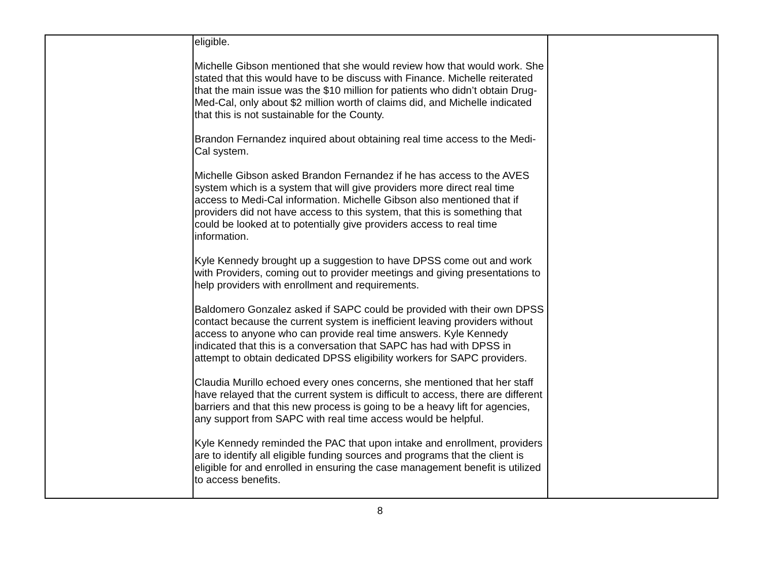| | eligible. Michelle Gibson mentioned that she would review how that would work. She stated that this would have to be discuss with Finance. Michelle reiterated that the main issue was the $10 million for patients who didn’t obtain Drug-Med-Cal, only about $2 million worth of claims did, and Michelle indicated that this is not sustainable for the County. Brandon Fernandez inquired about obtaining real time access to the Medi-Cal system. Michelle Gibson asked Brandon Fernandez if he has access to the AVES system which is a system that will give providers more direct real time access to Medi-Cal information. Michelle Gibson also mentioned that if providers did not have access to this system, that this is something that could be looked at to potentially give providers access to real time information. Kyle Kennedy brought up a suggestion to have DPSS come out and work with Providers, coming out to provider meetings and giving presentations to help providers with enrollment and requirements. Baldomero Gonzalez asked if SAPC could be provided with their own DPSS contact because the current system is inefficient leaving providers without access to anyone who can provide real time answers. Kyle Kennedy indicated that this is a conversation that SAPC has had with DPSS in attempt to obtain dedicated DPSS eligibility workers for SAPC providers. Claudia Murillo echoed every ones concerns, she mentioned that her staff have relayed that the current system is difficult to access, there are different barriers and that this new process is going to be a heavy lift for agencies, any support from SAPC with real time access would be helpful. Kyle Kennedy reminded the PAC that upon intake and enrollment, providers are to identify all eligible funding sources and programs that the client is eligible for and enrolled in ensuring the case management benefit is utilized to access benefits. | |
8